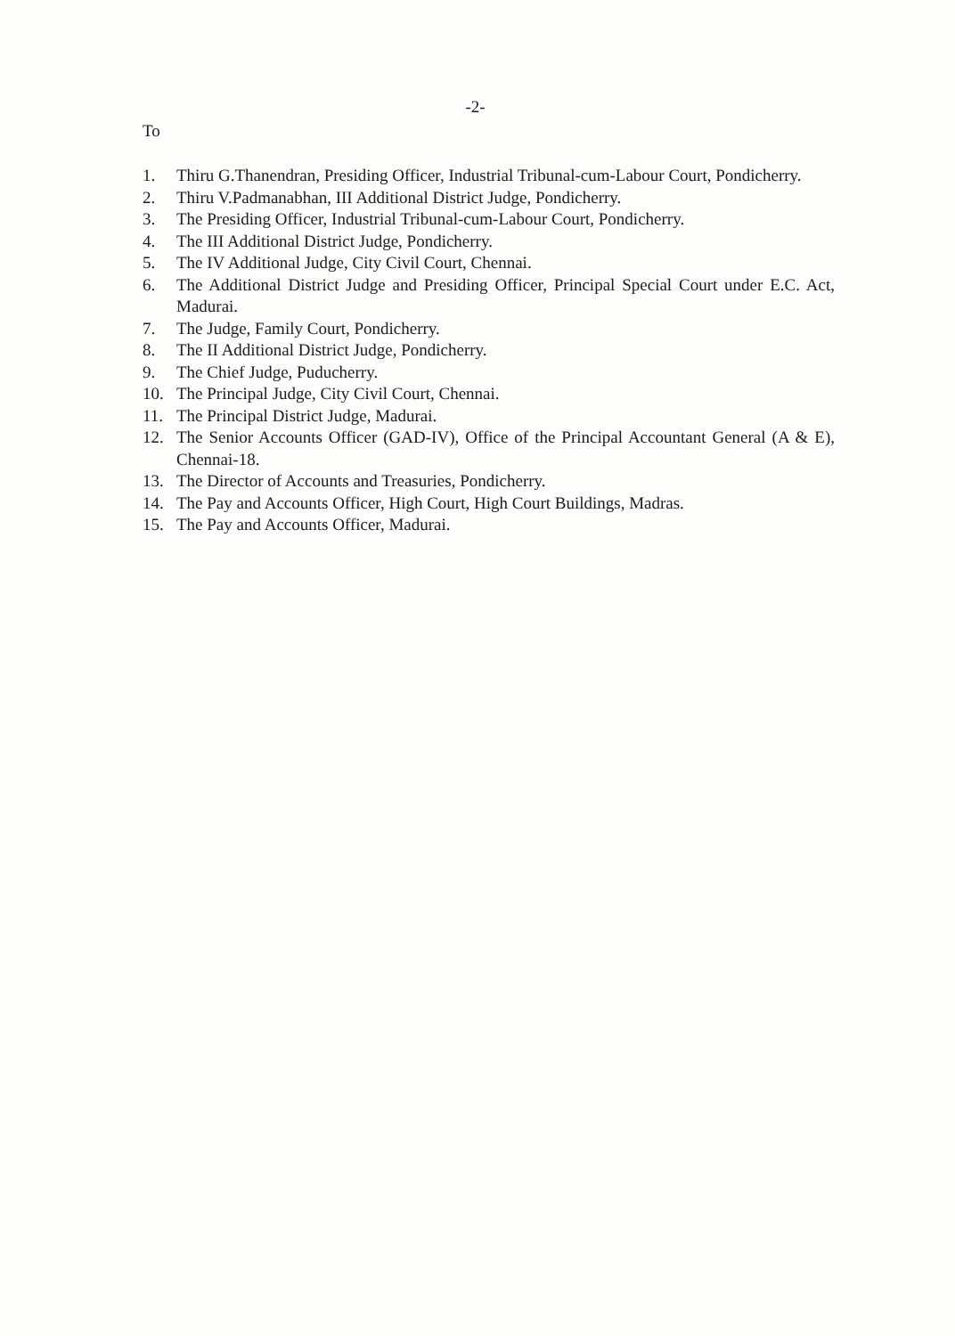-2-
To
1. Thiru G.Thanendran, Presiding Officer, Industrial Tribunal-cum-Labour Court, Pondicherry.
2. Thiru V.Padmanabhan, III Additional District Judge, Pondicherry.
3. The Presiding Officer, Industrial Tribunal-cum-Labour Court, Pondicherry.
4. The III Additional District Judge, Pondicherry.
5. The IV Additional Judge, City Civil Court, Chennai.
6. The Additional District Judge and Presiding Officer, Principal Special Court under E.C. Act, Madurai.
7. The Judge, Family Court, Pondicherry.
8. The II Additional District Judge, Pondicherry.
9. The Chief Judge, Puducherry.
10. The Principal Judge, City Civil Court, Chennai.
11. The Principal District Judge, Madurai.
12. The Senior Accounts Officer (GAD-IV), Office of the Principal Accountant General (A & E), Chennai-18.
13. The Director of Accounts and Treasuries, Pondicherry.
14. The Pay and Accounts Officer, High Court, High Court Buildings, Madras.
15. The Pay and Accounts Officer, Madurai.